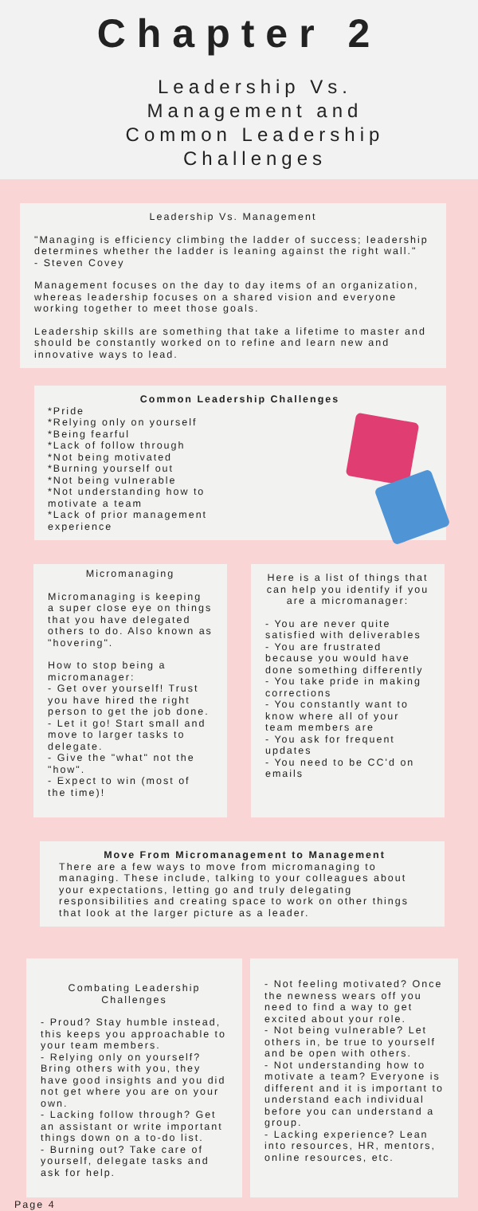Chapter 2
Leadership Vs. Management and Common Leadership Challenges
Leadership Vs. Management
"Managing is efficiency climbing the ladder of success; leadership determines whether the ladder is leaning against the right wall."
- Steven Covey
Management focuses on the day to day items of an organization, whereas leadership focuses on a shared vision and everyone working together to meet those goals.
Leadership skills are something that take a lifetime to master and should be constantly worked on to refine and learn new and innovative ways to lead.
Common Leadership Challenges
*Pride
*Relying only on yourself
*Being fearful
*Lack of follow through
*Not being motivated
*Burning yourself out
*Not being vulnerable
*Not understanding how to motivate a team
*Lack of prior management experience
Micromanaging
Micromanaging is keeping a super close eye on things that you have delegated others to do. Also known as "hovering".
How to stop being a micromanager:
- Get over yourself! Trust you have hired the right person to get the job done.
- Let it go! Start small and move to larger tasks to delegate.
- Give the "what" not the "how".
- Expect to win (most of the time)!
Here is a list of things that can help you identify if you are a micromanager:
- You are never quite satisfied with deliverables
- You are frustrated because you would have done something differently
- You take pride in making corrections
- You constantly want to know where all of your team members are
- You ask for frequent updates
- You need to be CC'd on emails
Move From Micromanagement to Management
There are a few ways to move from micromanaging to managing. These include, talking to your colleagues about your expectations, letting go and truly delegating responsibilities and creating space to work on other things that look at the larger picture as a leader.
Combating Leadership Challenges
- Proud? Stay humble instead, this keeps you approachable to your team members.
- Relying only on yourself? Bring others with you, they have good insights and you did not get where you are on your own.
- Lacking follow through? Get an assistant or write important things down on a to-do list.
- Burning out? Take care of yourself, delegate tasks and ask for help.
- Not feeling motivated? Once the newness wears off you need to find a way to get excited about your role.
- Not being vulnerable? Let others in, be true to yourself and be open with others.
- Not understanding how to motivate a team? Everyone is different and it is important to understand each individual before you can understand a group.
- Lacking experience? Lean into resources, HR, mentors, online resources, etc.
Page 4